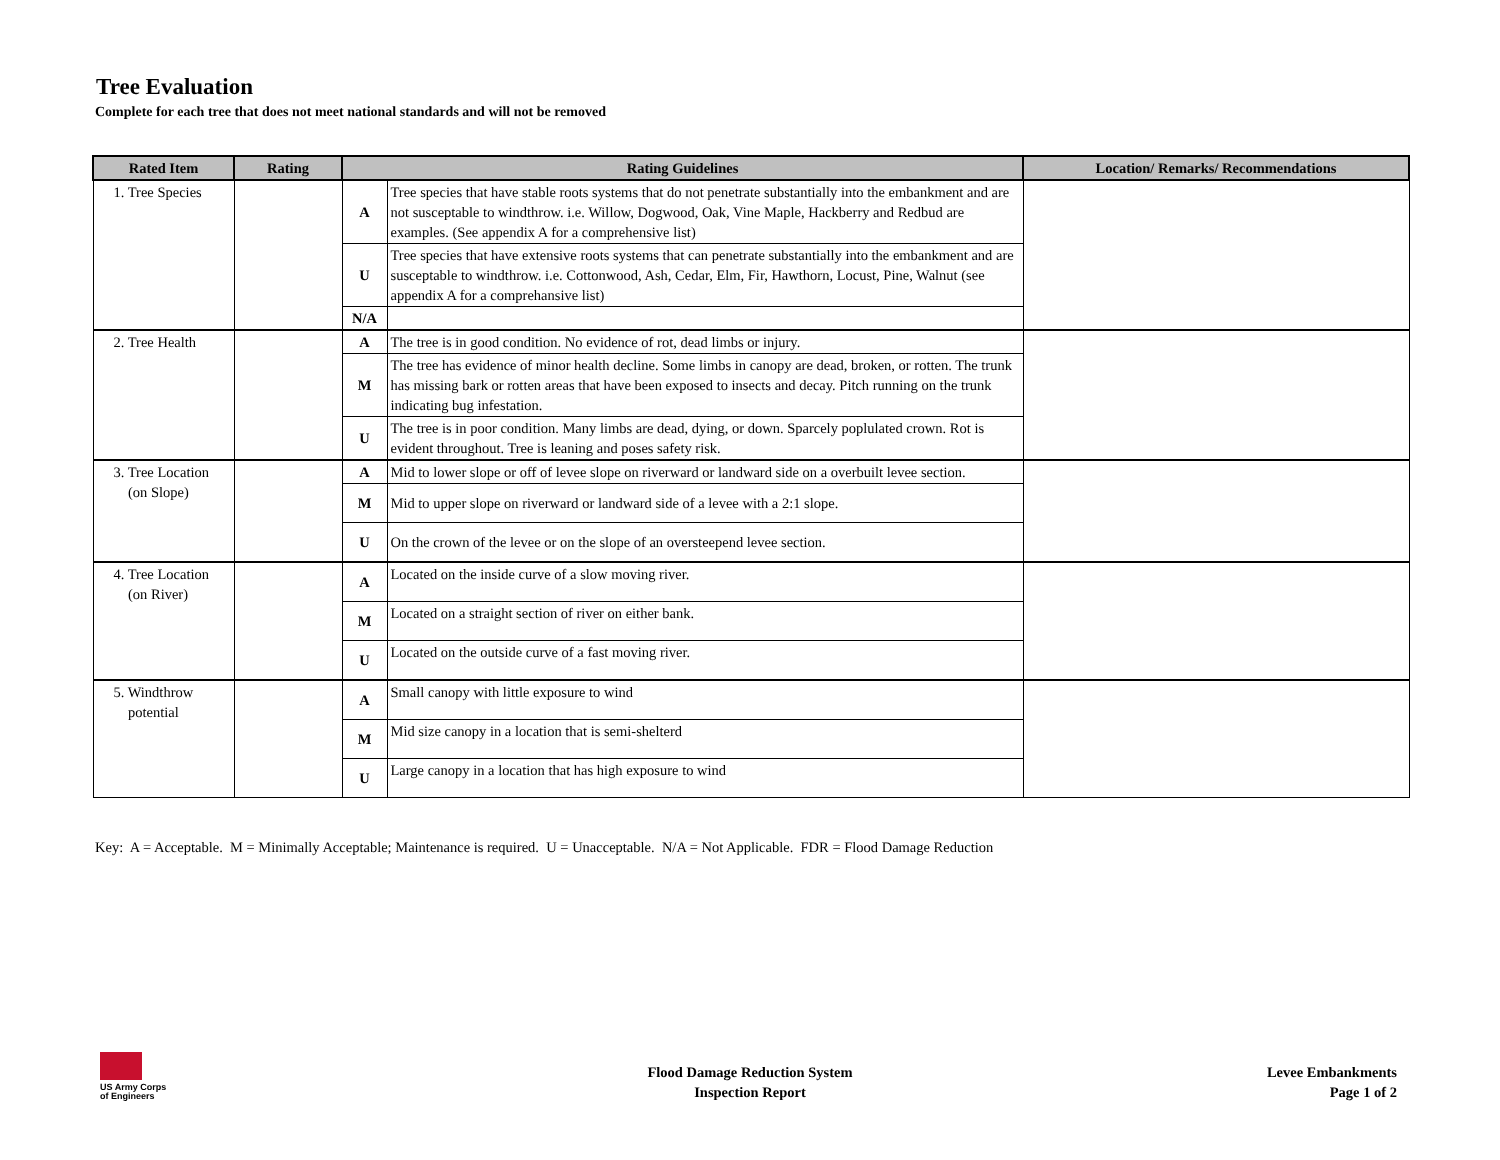Tree Evaluation
Complete for each tree that does not meet national standards and will not be removed
| Rated Item | Rating | Rating Guidelines | | Location/ Remarks/ Recommendations |
| --- | --- | --- | --- | --- |
| 1. Tree Species | | A | Tree species that have stable roots systems that do not penetrate substantially into the embankment and are not susceptable to windthrow. i.e. Willow, Dogwood, Oak, Vine Maple, Hackberry and Redbud are examples. (See appendix A for a comprehensive list) | |
| | | U | Tree species that have extensive roots systems that can penetrate substantially into the embankment and are susceptable to windthrow. i.e. Cottonwood, Ash, Cedar, Elm, Fir, Hawthorn, Locust, Pine, Walnut (see appendix A for a comprehansive list) | |
| | | N/A | | |
| 2. Tree Health | | A | The tree is in good condition. No evidence of rot, dead limbs or injury. | |
| | | M | The tree has evidence of minor health decline. Some limbs in canopy are dead, broken, or rotten. The trunk has missing bark or rotten areas that have been exposed to insects and decay. Pitch running on the trunk indicating bug infestation. | |
| | | U | The tree is in poor condition. Many limbs are dead, dying, or down. Sparcely poplulated crown. Rot is evident throughout. Tree is leaning and poses safety risk. | |
| 3. Tree Location (on Slope) | | A | Mid to lower slope or off of levee slope on riverward or landward side on a overbuilt levee section. | |
| | | M | Mid to upper slope on riverward or landward side of a levee with a 2:1 slope. | |
| | | U | On the crown of the levee or on the slope of an oversteepend levee section. | |
| 4. Tree Location (on River) | | A | Located on the inside curve of a slow moving river. | |
| | | M | Located on a straight section of river on either bank. | |
| | | U | Located on the outside curve of a fast moving river. | |
| 5. Windthrow potential | | A | Small canopy with little exposure to wind | |
| | | M | Mid size canopy in a location that is semi-shelterd | |
| | | U | Large canopy in a location that has high exposure to wind | |
Key: A = Acceptable. M = Minimally Acceptable; Maintenance is required. U = Unacceptable. N/A = Not Applicable. FDR = Flood Damage Reduction
US Army Corps
of Engineers
Flood Damage Reduction System
Inspection Report
Levee Embankments
Page 1 of 2